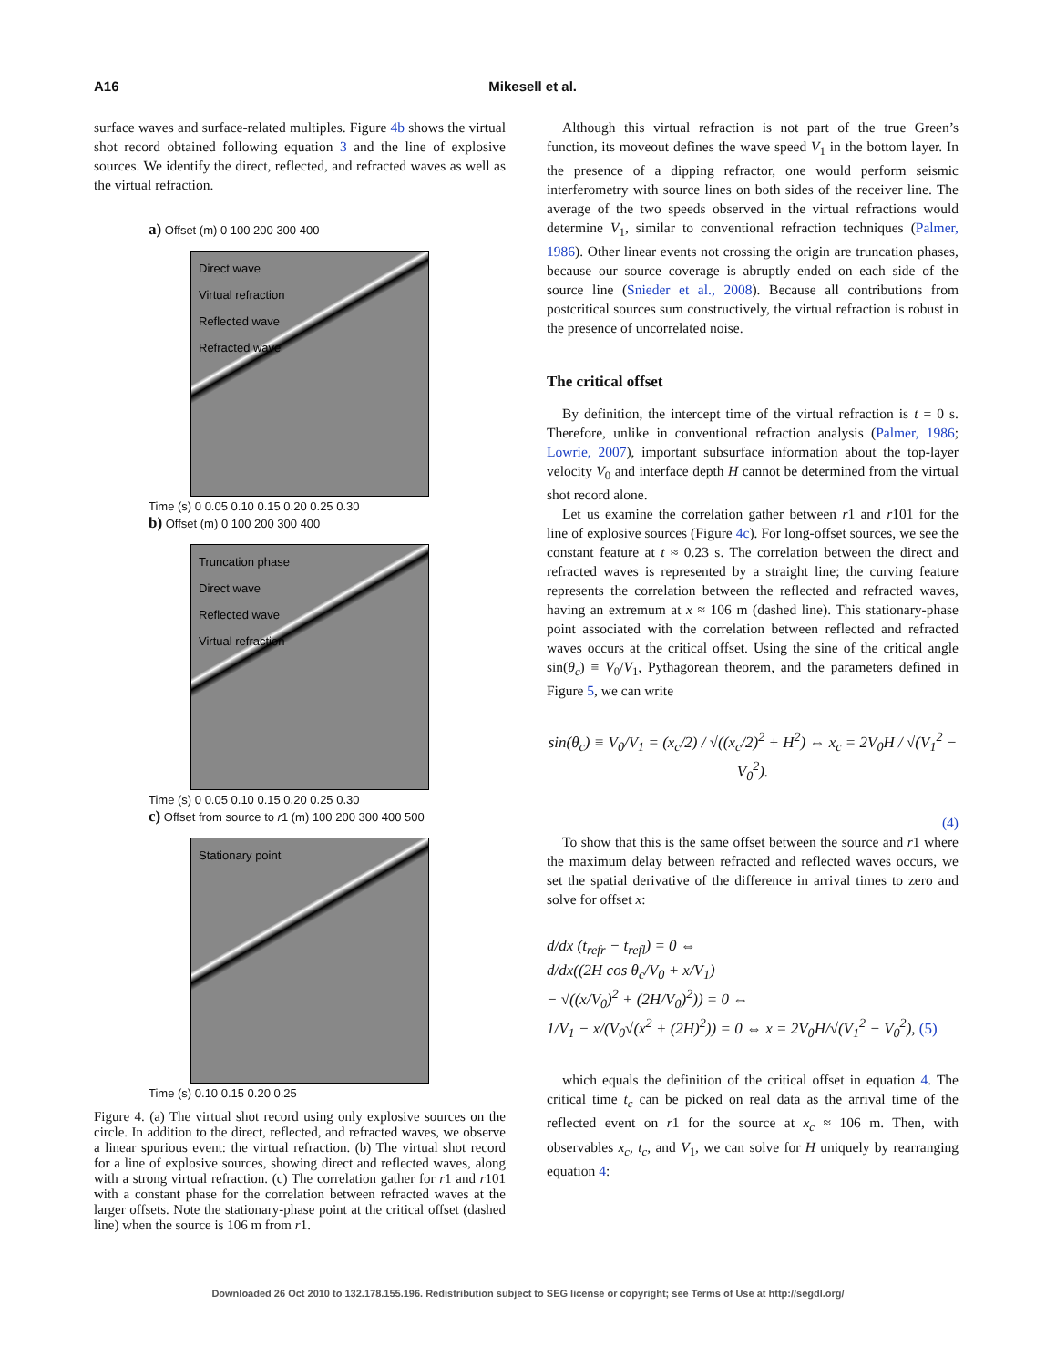A16 Mikesell et al.
surface waves and surface-related multiples. Figure 4b shows the virtual shot record obtained following equation 3 and the line of explosive sources. We identify the direct, reflected, and refracted waves as well as the virtual refraction.
a) Offset (m) 0 100 200 300 400
Direct wave
Virtual refraction
Reflected wave
Refracted wave
Time (s) 0 0.05 0.10 0.15 0.20 0.25 0.30
b) Offset (m) 0 100 200 300 400
Truncation phase
Direct wave
Reflected wave
Virtual refraction
Time (s) 0 0.05 0.10 0.15 0.20 0.25 0.30
c) Offset from source to r1 (m) 100 200 300 400 500
Stationary point
Time (s) 0.10 0.15 0.20 0.25
Figure 4. (a) The virtual shot record using only explosive sources on the circle. In addition to the direct, reflected, and refracted waves, we observe a linear spurious event: the virtual refraction. (b) The virtual shot record for a line of explosive sources, showing direct and reflected waves, along with a strong virtual refraction. (c) The correlation gather for r1 and r101 with a constant phase for the correlation between refracted waves at the larger offsets. Note the stationary-phase point at the critical offset (dashed line) when the source is 106 m from r1.
Although this virtual refraction is not part of the true Green’s function, its moveout defines the wave speed V<sub>1</sub> in the bottom layer. In the presence of a dipping refractor, one would perform seismic interferometry with source lines on both sides of the receiver line. The average of the two speeds observed in the virtual refractions would determine V<sub>1</sub>, similar to conventional refraction techniques (Palmer, 1986). Other linear events not crossing the origin are truncation phases, because our source coverage is abruptly ended on each side of the source line (Snieder et al., 2008). Because all contributions from postcritical sources sum constructively, the virtual refraction is robust in the presence of uncorrelated noise.
The critical offset
By definition, the intercept time of the virtual refraction is t = 0 s. Therefore, unlike in conventional refraction analysis (Palmer, 1986; Lowrie, 2007), important subsurface information about the top-layer velocity V<sub>0</sub> and interface depth H cannot be determined from the virtual shot record alone.
Let us examine the correlation gather between r1 and r101 for the line of explosive sources (Figure 4c). For long-offset sources, we see the constant feature at t ≈ 0.23 s. The correlation between the direct and refracted waves is represented by a straight line; the curving feature represents the correlation between the reflected and refracted waves, having an extremum at x ≈ 106 m (dashed line). This stationary-phase point associated with the correlation between reflected and refracted waves occurs at the critical offset. Using the sine of the critical angle sin(θ<sub>c</sub>) ≡ V<sub>0</sub>/V<sub>1</sub>, Pythagorean theorem, and the parameters defined in Figure 5, we can write
sin(θ<sub>c</sub>) ≡ V<sub>0</sub>/V<sub>1</sub> = (x<sub>c</sub>/2) / √((x<sub>c</sub>/2)<sup>2</sup> + H<sup>2</sup>) ⇔ x<sub>c</sub> = 2V<sub>0</sub>H / √(V<sub>1</sub><sup>2</sup> − V<sub>0</sub><sup>2</sup>).
(4)
To show that this is the same offset between the source and r1 where the maximum delay between refracted and reflected waves occurs, we set the spatial derivative of the difference in arrival times to zero and solve for offset x:
d/dx (t<sub>refr</sub> − t<sub>refl</sub>) = 0 ⇔
d/dx((2H cos θ<sub>c</sub>/V<sub>0</sub> + x/V<sub>1</sub>)
− √((x/V<sub>0</sub>)<sup>2</sup> + (2H/V<sub>0</sub>)<sup>2</sup>)) = 0 ⇔
1/V<sub>1</sub> − x/(V<sub>0</sub>√(x<sup>2</sup> + (2H)<sup>2</sup>)) = 0 ⇔ x = 2V<sub>0</sub>H/√(V<sub>1</sub><sup>2</sup> − V<sub>0</sub><sup>2</sup>), (5)
which equals the definition of the critical offset in equation 4. The critical time t<sub>c</sub> can be picked on real data as the arrival time of the reflected event on r1 for the source at x<sub>c</sub> ≈ 106 m. Then, with observables x<sub>c</sub>, t<sub>c</sub>, and V<sub>1</sub>, we can solve for H uniquely by rearranging equation 4:
Downloaded 26 Oct 2010 to 132.178.155.196. Redistribution subject to SEG license or copyright; see Terms of Use at http://segdl.org/